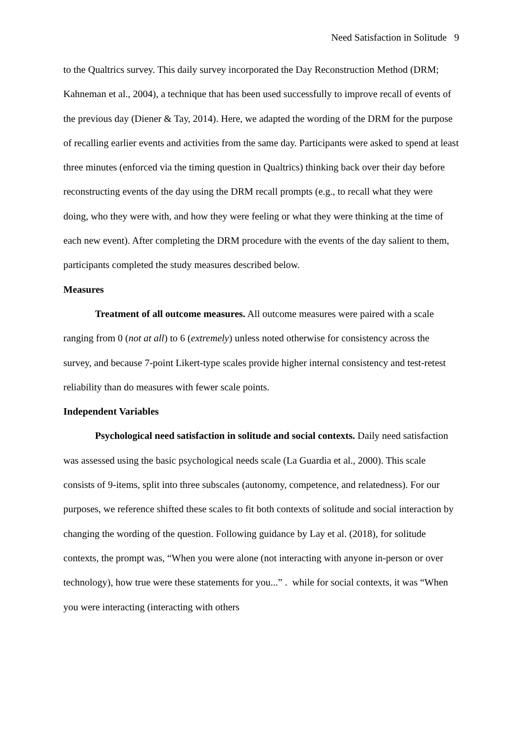Need Satisfaction in Solitude 9
to the Qualtrics survey. This daily survey incorporated the Day Reconstruction Method (DRM; Kahneman et al., 2004), a technique that has been used successfully to improve recall of events of the previous day (Diener & Tay, 2014). Here, we adapted the wording of the DRM for the purpose of recalling earlier events and activities from the same day. Participants were asked to spend at least three minutes (enforced via the timing question in Qualtrics) thinking back over their day before reconstructing events of the day using the DRM recall prompts (e.g., to recall what they were doing, who they were with, and how they were feeling or what they were thinking at the time of each new event). After completing the DRM procedure with the events of the day salient to them, participants completed the study measures described below.
Measures
Treatment of all outcome measures. All outcome measures were paired with a scale ranging from 0 (not at all) to 6 (extremely) unless noted otherwise for consistency across the survey, and because 7-point Likert-type scales provide higher internal consistency and test-retest reliability than do measures with fewer scale points.
Independent Variables
Psychological need satisfaction in solitude and social contexts. Daily need satisfaction was assessed using the basic psychological needs scale (La Guardia et al., 2000). This scale consists of 9-items, split into three subscales (autonomy, competence, and relatedness). For our purposes, we reference shifted these scales to fit both contexts of solitude and social interaction by changing the wording of the question. Following guidance by Lay et al. (2018), for solitude contexts, the prompt was, “When you were alone (not interacting with anyone in-person or over technology), how true were these statements for you...” . while for social contexts, it was “When you were interacting (interacting with others